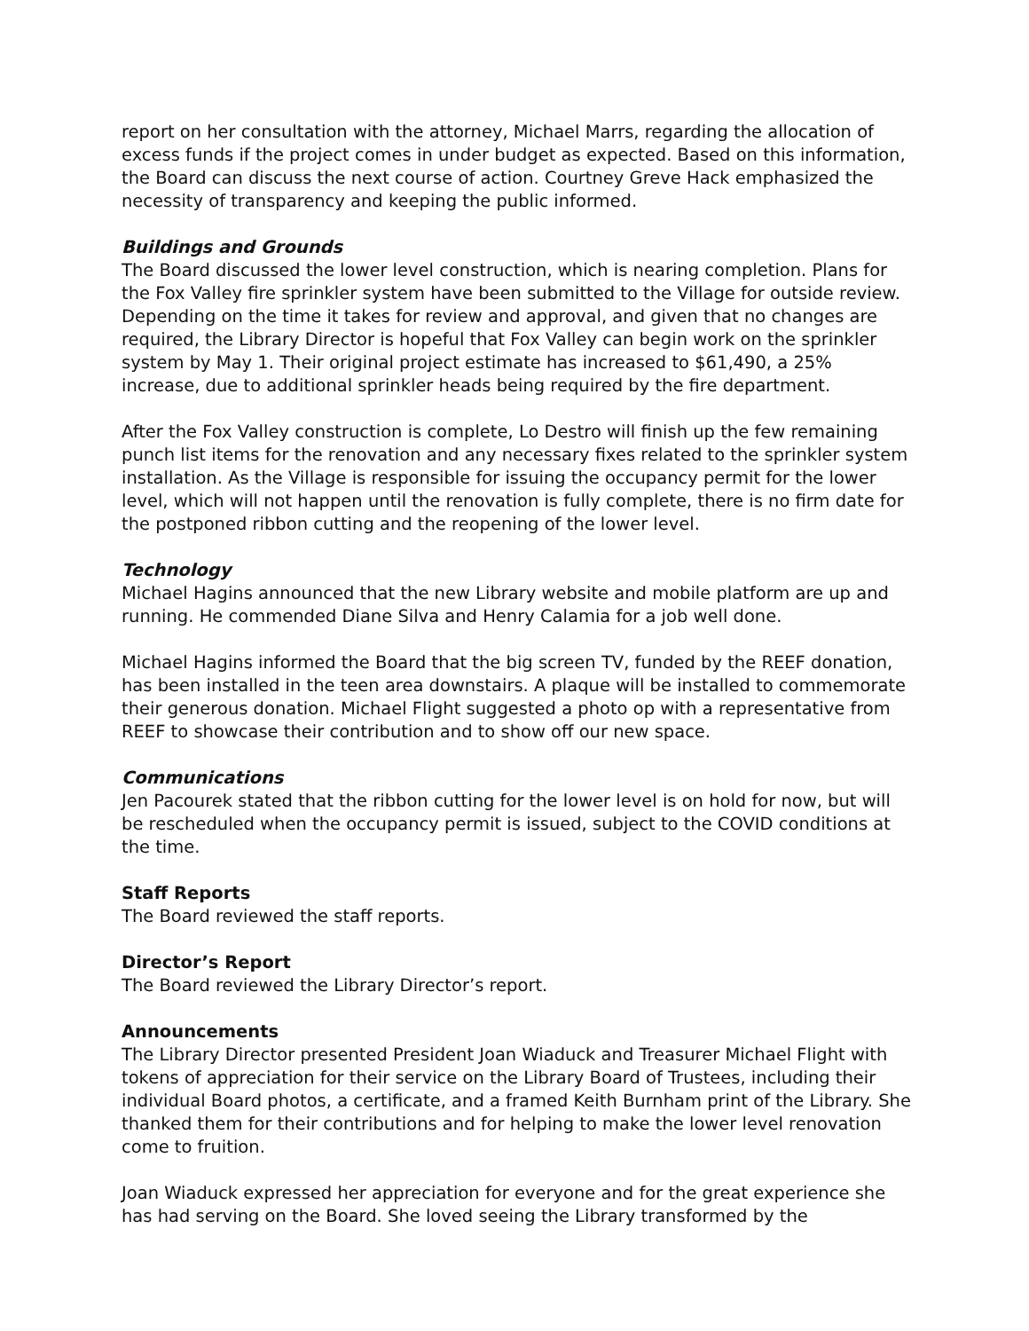report on her consultation with the attorney, Michael Marrs, regarding the allocation of excess funds if the project comes in under budget as expected. Based on this information, the Board can discuss the next course of action. Courtney Greve Hack emphasized the necessity of transparency and keeping the public informed.
Buildings and Grounds
The Board discussed the lower level construction, which is nearing completion. Plans for the Fox Valley fire sprinkler system have been submitted to the Village for outside review. Depending on the time it takes for review and approval, and given that no changes are required, the Library Director is hopeful that Fox Valley can begin work on the sprinkler system by May 1. Their original project estimate has increased to $61,490, a 25% increase, due to additional sprinkler heads being required by the fire department.
After the Fox Valley construction is complete, Lo Destro will finish up the few remaining punch list items for the renovation and any necessary fixes related to the sprinkler system installation. As the Village is responsible for issuing the occupancy permit for the lower level, which will not happen until the renovation is fully complete, there is no firm date for the postponed ribbon cutting and the reopening of the lower level.
Technology
Michael Hagins announced that the new Library website and mobile platform are up and running. He commended Diane Silva and Henry Calamia for a job well done.
Michael Hagins informed the Board that the big screen TV, funded by the REEF donation, has been installed in the teen area downstairs. A plaque will be installed to commemorate their generous donation. Michael Flight suggested a photo op with a representative from REEF to showcase their contribution and to show off our new space.
Communications
Jen Pacourek stated that the ribbon cutting for the lower level is on hold for now, but will be rescheduled when the occupancy permit is issued, subject to the COVID conditions at the time.
Staff Reports
The Board reviewed the staff reports.
Director’s Report
The Board reviewed the Library Director’s report.
Announcements
The Library Director presented President Joan Wiaduck and Treasurer Michael Flight with tokens of appreciation for their service on the Library Board of Trustees, including their individual Board photos, a certificate, and a framed Keith Burnham print of the Library. She thanked them for their contributions and for helping to make the lower level renovation come to fruition.
Joan Wiaduck expressed her appreciation for everyone and for the great experience she has had serving on the Board. She loved seeing the Library transformed by the